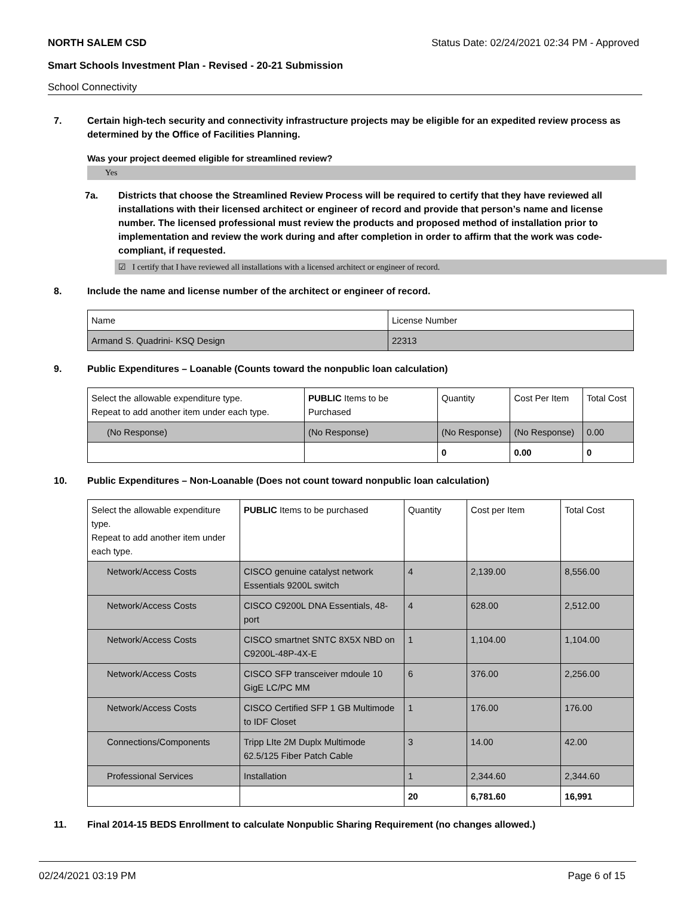NORTH SALEM CSD Status Date: 02/24/2021 02:34 PM - Approved
Smart Schools Investment Plan - Revised - 20-21 Submission
School Connectivity
7. Certain high-tech security and connectivity infrastructure projects may be eligible for an expedited review process as determined by the Office of Facilities Planning.
Was your project deemed eligible for streamlined review?
Yes
7a. Districts that choose the Streamlined Review Process will be required to certify that they have reviewed all installations with their licensed architect or engineer of record and provide that person’s name and license number. The licensed professional must review the products and proposed method of installation prior to implementation and review the work during and after completion in order to affirm that the work was code-compliant, if requested.
☑ I certify that I have reviewed all installations with a licensed architect or engineer of record.
8. Include the name and license number of the architect or engineer of record.
| Name | License Number |
| Armand S. Quadrini- KSQ Design | 22313 |
9. Public Expenditures – Loanable (Counts toward the nonpublic loan calculation)
| Select the allowable expenditure type. Repeat to add another item under each type. | PUBLIC Items to be Purchased | Quantity | Cost Per Item | Total Cost |
| (No Response) | (No Response) | (No Response) | (No Response) | 0.00 |
| | | 0 | 0.00 | 0 |
10. Public Expenditures – Non-Loanable (Does not count toward nonpublic loan calculation)
| Select the allowable expenditure type. Repeat to add another item under each type. | PUBLIC Items to be purchased | Quantity | Cost per Item | Total Cost |
| Network/Access Costs | CISCO genuine catalyst network Essentials 9200L switch | 4 | 2,139.00 | 8,556.00 |
| Network/Access Costs | CISCO C9200L DNA Essentials, 48-port | 4 | 628.00 | 2,512.00 |
| Network/Access Costs | CISCO smartnet SNTC 8X5X NBD on C9200L-48P-4X-E | 1 | 1,104.00 | 1,104.00 |
| Network/Access Costs | CISCO SFP transceiver mdoule 10 GigE LC/PC MM | 6 | 376.00 | 2,256.00 |
| Network/Access Costs | CISCO Certified SFP 1 GB Multimode to IDF Closet | 1 | 176.00 | 176.00 |
| Connections/Components | Tripp LIte 2M Duplx Multimode 62.5/125 Fiber Patch Cable | 3 | 14.00 | 42.00 |
| Professional Services | Installation | 1 | 2,344.60 | 2,344.60 |
| | | 20 | 6,781.60 | 16,991 |
11. Final 2014-15 BEDS Enrollment to calculate Nonpublic Sharing Requirement (no changes allowed.)
02/24/2021 03:19 PM Page 6 of 15